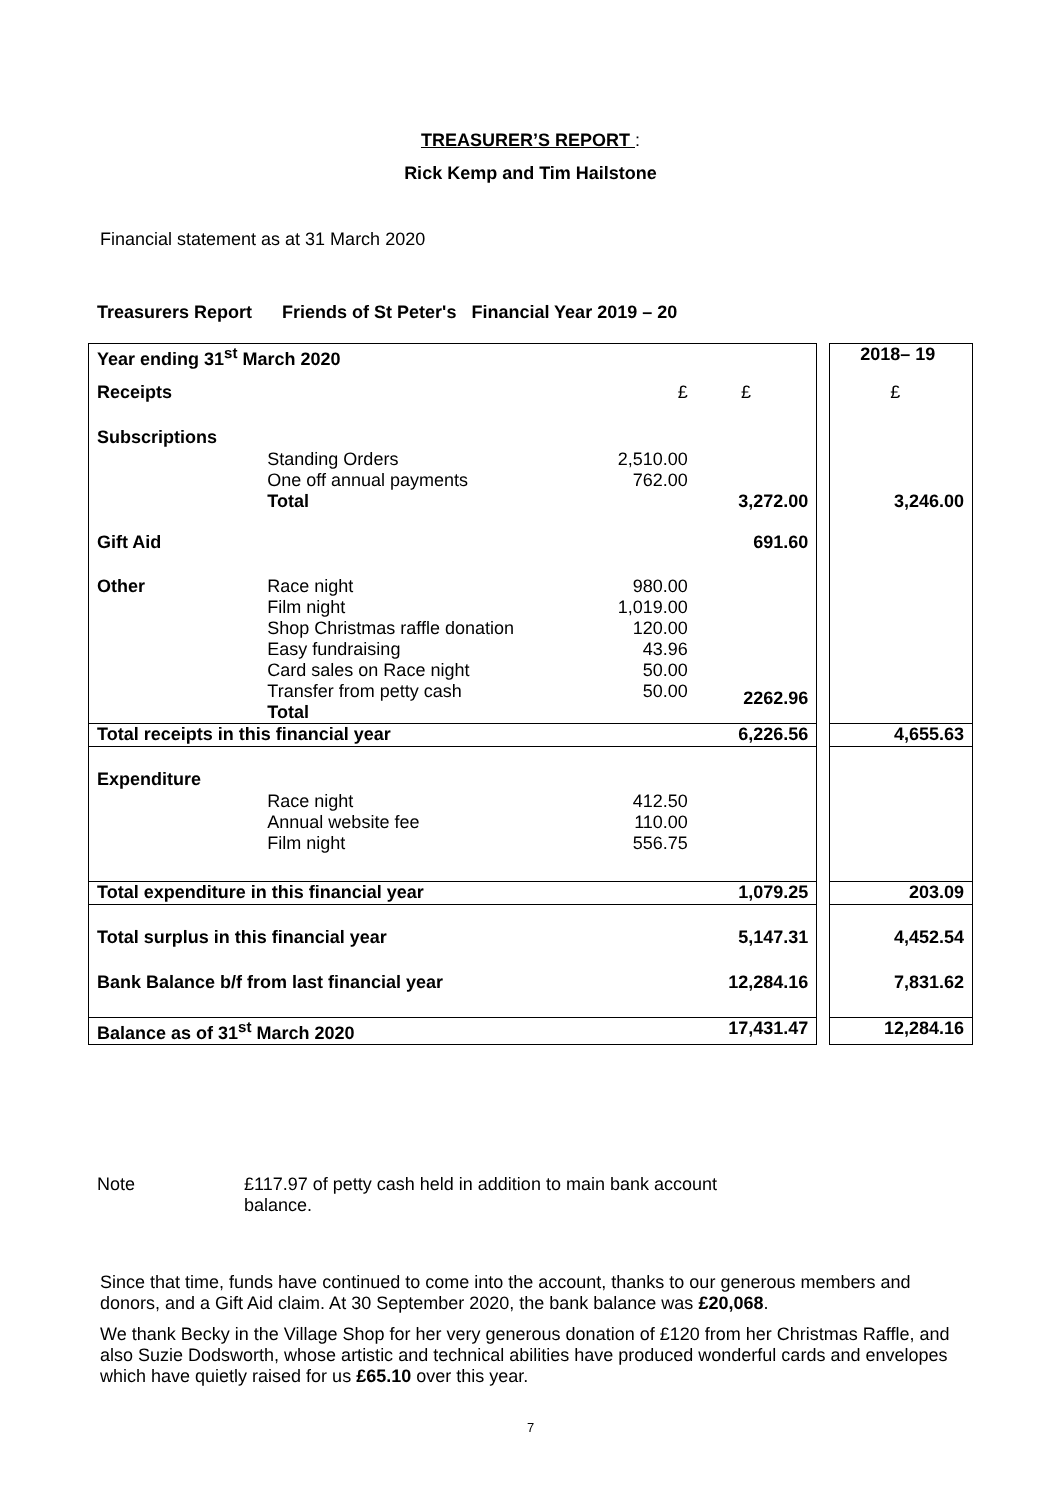TREASURER’S REPORT :
Rick Kemp and Tim Hailstone
Financial statement as at 31 March 2020
Treasurers Report Friends of St Peter's Financial Year 2019 – 20
| Year ending 31<sup>st</sup> March 2020 | | | | | 2018– 19 |
| Receipts | | £ | £ | | £ |
| Subscriptions | | | | | |
| | Standing Orders One off annual payments Total | 2,510.00 762.00 | 3,272.00 | | 3,246.00 |
| Gift Aid | | | 691.60 | | |
| Other | Race night Film night Shop Christmas raffle donation Easy fundraising Card sales on Race night Transfer from petty cash Total | 980.00 1,019.00 120.00 43.96 50.00 50.00 | 2262.96 | | |
| Total receipts in this financial year | | | 6,226.56 | | 4,655.63 |
| Expenditure | | | | | |
| | Race night Annual website fee Film night | 412.50 110.00 556.75 | | | |
| Total expenditure in this financial year | | | 1,079.25 | | 203.09 |
| Total surplus in this financial year | | | 5,147.31 | | 4,452.54 |
| Bank Balance b/f from last financial year | | | 12,284.16 | | 7,831.62 |
| Balance as of 31<sup>st</sup> March 2020 | | | 17,431.47 | | 12,284.16 |
Note £117.97 of petty cash held in addition to main bank account balance.
Since that time, funds have continued to come into the account, thanks to our generous members and donors, and a Gift Aid claim. At 30 September 2020, the bank balance was £20,068.
We thank Becky in the Village Shop for her very generous donation of £120 from her Christmas Raffle, and also Suzie Dodsworth, whose artistic and technical abilities have produced wonderful cards and envelopes which have quietly raised for us £65.10 over this year.
7